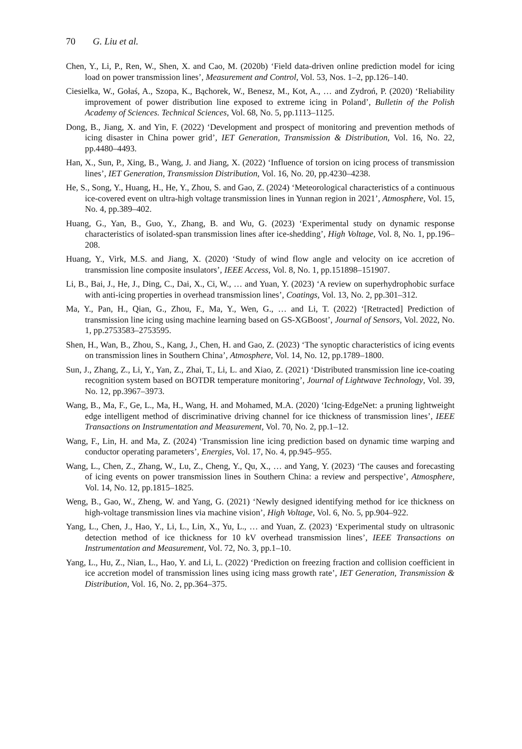70 G. Liu et al.
Chen, Y., Li, P., Ren, W., Shen, X. and Cao, M. (2020b) ‘Field data-driven online prediction model for icing load on power transmission lines’, Measurement and Control, Vol. 53, Nos. 1–2, pp.126–140.
Ciesielka, W., Gołaś, A., Szopa, K., Bąchorek, W., Benesz, M., Kot, A., … and Zydroń, P. (2020) ‘Reliability improvement of power distribution line exposed to extreme icing in Poland’, Bulletin of the Polish Academy of Sciences. Technical Sciences, Vol. 68, No. 5, pp.1113–1125.
Dong, B., Jiang, X. and Yin, F. (2022) ‘Development and prospect of monitoring and prevention methods of icing disaster in China power grid’, IET Generation, Transmission & Distribution, Vol. 16, No. 22, pp.4480–4493.
Han, X., Sun, P., Xing, B., Wang, J. and Jiang, X. (2022) ‘Influence of torsion on icing process of transmission lines’, IET Generation, Transmission Distribution, Vol. 16, No. 20, pp.4230–4238.
He, S., Song, Y., Huang, H., He, Y., Zhou, S. and Gao, Z. (2024) ‘Meteorological characteristics of a continuous ice-covered event on ultra-high voltage transmission lines in Yunnan region in 2021’, Atmosphere, Vol. 15, No. 4, pp.389–402.
Huang, G., Yan, B., Guo, Y., Zhang, B. and Wu, G. (2023) ‘Experimental study on dynamic response characteristics of isolated-span transmission lines after ice-shedding’, High Voltage, Vol. 8, No. 1, pp.196–208.
Huang, Y., Virk, M.S. and Jiang, X. (2020) ‘Study of wind flow angle and velocity on ice accretion of transmission line composite insulators’, IEEE Access, Vol. 8, No. 1, pp.151898–151907.
Li, B., Bai, J., He, J., Ding, C., Dai, X., Ci, W., … and Yuan, Y. (2023) ‘A review on superhydrophobic surface with anti-icing properties in overhead transmission lines’, Coatings, Vol. 13, No. 2, pp.301–312.
Ma, Y., Pan, H., Qian, G., Zhou, F., Ma, Y., Wen, G., … and Li, T. (2022) ‘[Retracted] Prediction of transmission line icing using machine learning based on GS-XGBoost’, Journal of Sensors, Vol. 2022, No. 1, pp.2753583–2753595.
Shen, H., Wan, B., Zhou, S., Kang, J., Chen, H. and Gao, Z. (2023) ‘The synoptic characteristics of icing events on transmission lines in Southern China’, Atmosphere, Vol. 14, No. 12, pp.1789–1800.
Sun, J., Zhang, Z., Li, Y., Yan, Z., Zhai, T., Li, L. and Xiao, Z. (2021) ‘Distributed transmission line ice-coating recognition system based on BOTDR temperature monitoring’, Journal of Lightwave Technology, Vol. 39, No. 12, pp.3967–3973.
Wang, B., Ma, F., Ge, L., Ma, H., Wang, H. and Mohamed, M.A. (2020) ‘Icing-EdgeNet: a pruning lightweight edge intelligent method of discriminative driving channel for ice thickness of transmission lines’, IEEE Transactions on Instrumentation and Measurement, Vol. 70, No. 2, pp.1–12.
Wang, F., Lin, H. and Ma, Z. (2024) ‘Transmission line icing prediction based on dynamic time warping and conductor operating parameters’, Energies, Vol. 17, No. 4, pp.945–955.
Wang, L., Chen, Z., Zhang, W., Lu, Z., Cheng, Y., Qu, X., … and Yang, Y. (2023) ‘The causes and forecasting of icing events on power transmission lines in Southern China: a review and perspective’, Atmosphere, Vol. 14, No. 12, pp.1815–1825.
Weng, B., Gao, W., Zheng, W. and Yang, G. (2021) ‘Newly designed identifying method for ice thickness on high-voltage transmission lines via machine vision’, High Voltage, Vol. 6, No. 5, pp.904–922.
Yang, L., Chen, J., Hao, Y., Li, L., Lin, X., Yu, L., … and Yuan, Z. (2023) ‘Experimental study on ultrasonic detection method of ice thickness for 10 kV overhead transmission lines’, IEEE Transactions on Instrumentation and Measurement, Vol. 72, No. 3, pp.1–10.
Yang, L., Hu, Z., Nian, L., Hao, Y. and Li, L. (2022) ‘Prediction on freezing fraction and collision coefficient in ice accretion model of transmission lines using icing mass growth rate’, IET Generation, Transmission & Distribution, Vol. 16, No. 2, pp.364–375.